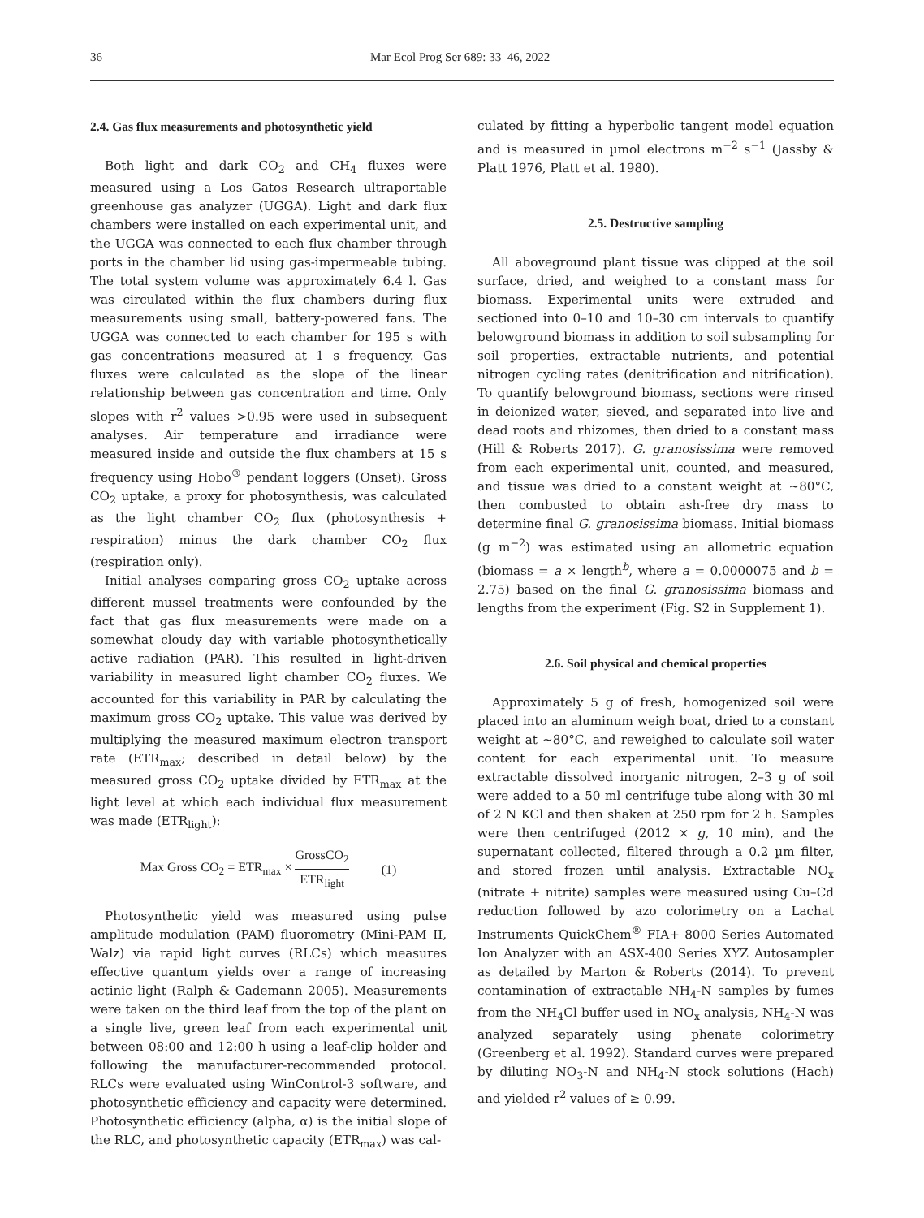36 Mar Ecol Prog Ser 689: 33–46, 2022
2.4. Gas flux measurements and photosynthetic yield
Both light and dark CO<sub>2</sub> and CH<sub>4</sub> fluxes were measured using a Los Gatos Research ultraportable greenhouse gas analyzer (UGGA). Light and dark flux chambers were installed on each experimental unit, and the UGGA was connected to each flux chamber through ports in the chamber lid using gas-impermeable tubing. The total system volume was approximately 6.4 l. Gas was circulated within the flux chambers during flux measurements using small, battery-powered fans. The UGGA was connected to each chamber for 195 s with gas concentrations measured at 1 s frequency. Gas fluxes were calculated as the slope of the linear relationship between gas concentration and time. Only slopes with r<sup>2</sup> values >0.95 were used in subsequent analyses. Air temperature and irradiance were measured inside and outside the flux chambers at 15 s frequency using Hobo<sup>®</sup> pendant loggers (Onset). Gross CO<sub>2</sub> uptake, a proxy for photosynthesis, was calculated as the light chamber CO<sub>2</sub> flux (photosynthesis + respiration) minus the dark chamber CO<sub>2</sub> flux (respiration only).
Initial analyses comparing gross CO<sub>2</sub> uptake across different mussel treatments were confounded by the fact that gas flux measurements were made on a somewhat cloudy day with variable photosynthetically active radiation (PAR). This resulted in light-driven variability in measured light chamber CO<sub>2</sub> fluxes. We accounted for this variability in PAR by calculating the maximum gross CO<sub>2</sub> uptake. This value was derived by multiplying the measured maximum electron transport rate (ETR<sub>max</sub>; described in detail below) by the measured gross CO<sub>2</sub> uptake divided by ETR<sub>max</sub> at the light level at which each individual flux measurement was made (ETR<sub>light</sub>):
Max Gross CO<sub>2</sub> = ETR<sub>max</sub> × GrossCO<sub>2</sub> ETR<sub>light</sub> (1)
Photosynthetic yield was measured using pulse amplitude modulation (PAM) fluorometry (Mini-PAM II, Walz) via rapid light curves (RLCs) which measures effective quantum yields over a range of increasing actinic light (Ralph & Gademann 2005). Measurements were taken on the third leaf from the top of the plant on a single live, green leaf from each experimental unit between 08:00 and 12:00 h using a leaf-clip holder and following the manufacturer-recommended protocol. RLCs were evaluated using WinControl-3 software, and photosynthetic efficiency and capacity were determined. Photosynthetic efficiency (alpha, α) is the initial slope of the RLC, and photosynthetic capacity (ETR<sub>max</sub>) was cal-
culated by fitting a hyperbolic tangent model equation and is measured in µmol electrons m<sup>−2</sup> s<sup>−1</sup> (Jassby & Platt 1976, Platt et al. 1980).
2.5. Destructive sampling
All aboveground plant tissue was clipped at the soil surface, dried, and weighed to a constant mass for biomass. Experimental units were extruded and sectioned into 0–10 and 10–30 cm intervals to quantify belowground biomass in addition to soil subsampling for soil properties, extractable nutrients, and potential nitrogen cycling rates (denitrification and nitrification). To quantify belowground biomass, sections were rinsed in deionized water, sieved, and separated into live and dead roots and rhizomes, then dried to a constant mass (Hill & Roberts 2017). G. granosissima were removed from each experimental unit, counted, and measured, and tissue was dried to a constant weight at ~80°C, then combusted to obtain ash-free dry mass to determine final G. granosissima biomass. Initial biomass (g m<sup>−2</sup>) was estimated using an allometric equation (biomass = a × length<sup>b</sup>, where a = 0.0000075 and b = 2.75) based on the final G. granosissima biomass and lengths from the experiment (Fig. S2 in Supplement 1).
2.6. Soil physical and chemical properties
Approximately 5 g of fresh, homogenized soil were placed into an aluminum weigh boat, dried to a constant weight at ~80°C, and reweighed to calculate soil water content for each experimental unit. To measure extractable dissolved inorganic nitrogen, 2–3 g of soil were added to a 50 ml centrifuge tube along with 30 ml of 2 N KCl and then shaken at 250 rpm for 2 h. Samples were then centrifuged (2012 × g, 10 min), and the supernatant collected, filtered through a 0.2 µm filter, and stored frozen until analysis. Extractable NO<sub>x</sub> (nitrate + nitrite) samples were measured using Cu–Cd reduction followed by azo colorimetry on a Lachat Instruments QuickChem<sup>®</sup> FIA+ 8000 Series Automated Ion Analyzer with an ASX-400 Series XYZ Autosampler as detailed by Marton & Roberts (2014). To prevent contamination of extractable NH<sub>4</sub>-N samples by fumes from the NH<sub>4</sub>Cl buffer used in NO<sub>x</sub> analysis, NH<sub>4</sub>-N was analyzed separately using phenate colorimetry (Greenberg et al. 1992). Standard curves were prepared by diluting NO<sub>3</sub>-N and NH<sub>4</sub>-N stock solutions (Hach) and yielded r<sup>2</sup> values of ≥ 0.99.